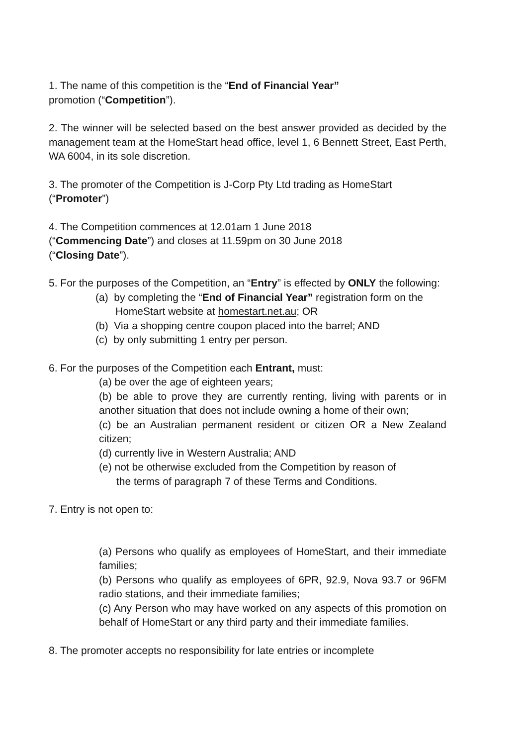1. The name of this competition is the “End of Financial Year”
promotion (“Competition”).
2. The winner will be selected based on the best answer provided as decided by the management team at the HomeStart head office, level 1, 6 Bennett Street, East Perth, WA 6004, in its sole discretion.
3. The promoter of the Competition is J-Corp Pty Ltd trading as HomeStart (“Promoter”)
4. The Competition commences at 12.01am 1 June 2018
(“Commencing Date”) and closes at 11.59pm on 30 June 2018
(“Closing Date”).
5. For the purposes of the Competition, an “Entry” is effected by ONLY the following:
(a) by completing the “End of Financial Year” registration form on the HomeStart website at homestart.net.au; OR
(b) Via a shopping centre coupon placed into the barrel; AND
(c) by only submitting 1 entry per person.
6. For the purposes of the Competition each Entrant, must:
(a) be over the age of eighteen years;
(b) be able to prove they are currently renting, living with parents or in another situation that does not include owning a home of their own;
(c) be an Australian permanent resident or citizen OR a New Zealand citizen;
(d) currently live in Western Australia; AND
(e) not be otherwise excluded from the Competition by reason of
the terms of paragraph 7 of these Terms and Conditions.
7. Entry is not open to:
(a) Persons who qualify as employees of HomeStart, and their immediate families;
(b) Persons who qualify as employees of 6PR, 92.9, Nova 93.7 or 96FM radio stations, and their immediate families;
(c) Any Person who may have worked on any aspects of this promotion on behalf of HomeStart or any third party and their immediate families.
8. The promoter accepts no responsibility for late entries or incomplete